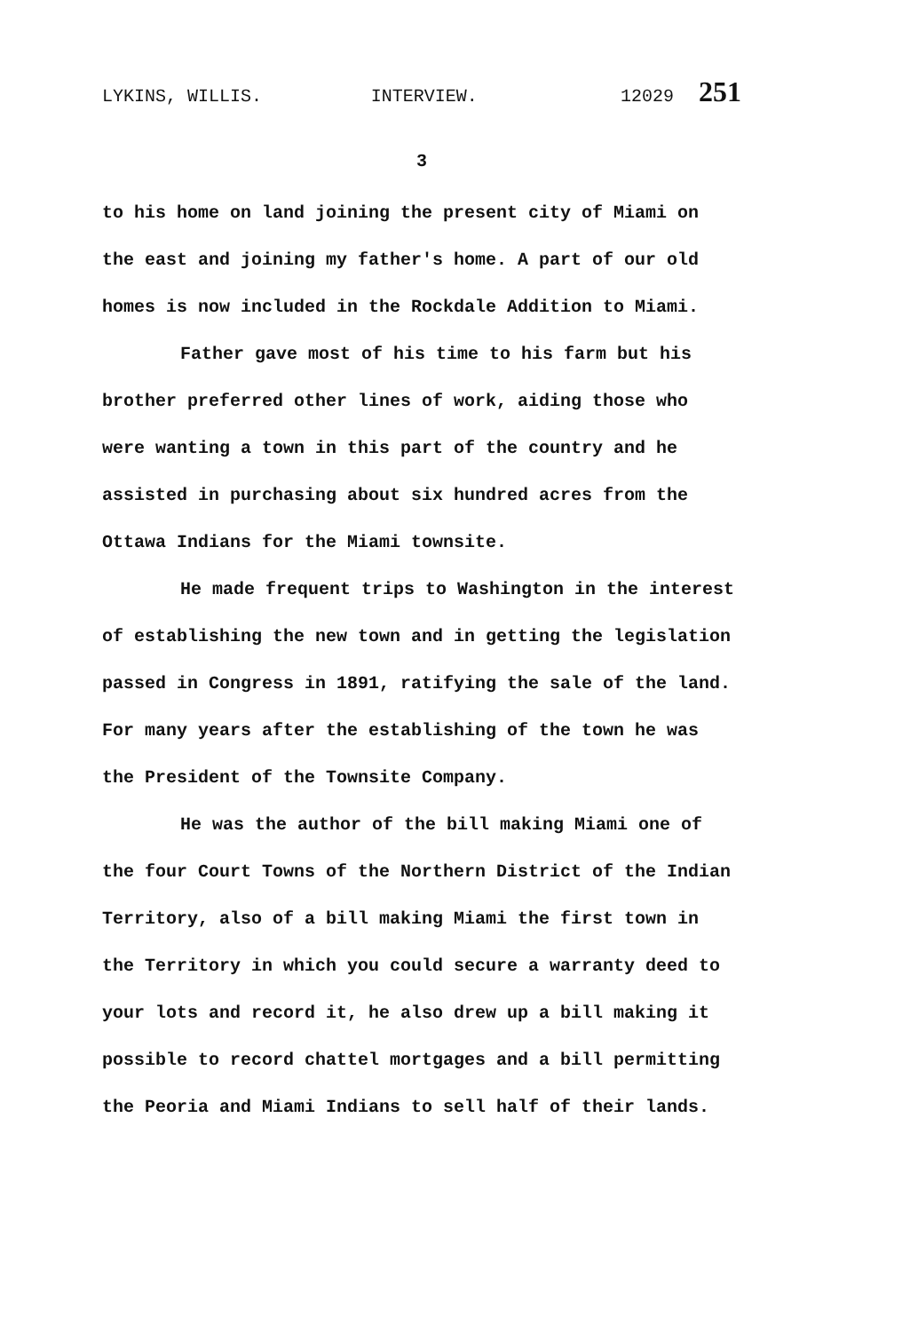LYKINS, WILLIS. INTERVIEW. 12029 251
3
to his home on land joining the present city of Miami on the east and joining my father's home. A part of our old homes is now included in the Rockdale Addition to Miami.
Father gave most of his time to his farm but his brother preferred other lines of work, aiding those who were wanting a town in this part of the country and he assisted in purchasing about six hundred acres from the Ottawa Indians for the Miami townsite.
He made frequent trips to Washington in the interest of establishing the new town and in getting the legislation passed in Congress in 1891, ratifying the sale of the land. For many years after the establishing of the town he was the President of the Townsite Company.
He was the author of the bill making Miami one of the four Court Towns of the Northern District of the Indian Territory, also of a bill making Miami the first town in the Territory in which you could secure a warranty deed to your lots and record it, he also drew up a bill making it possible to record chattel mortgages and a bill permitting the Peoria and Miami Indians to sell half of their lands.